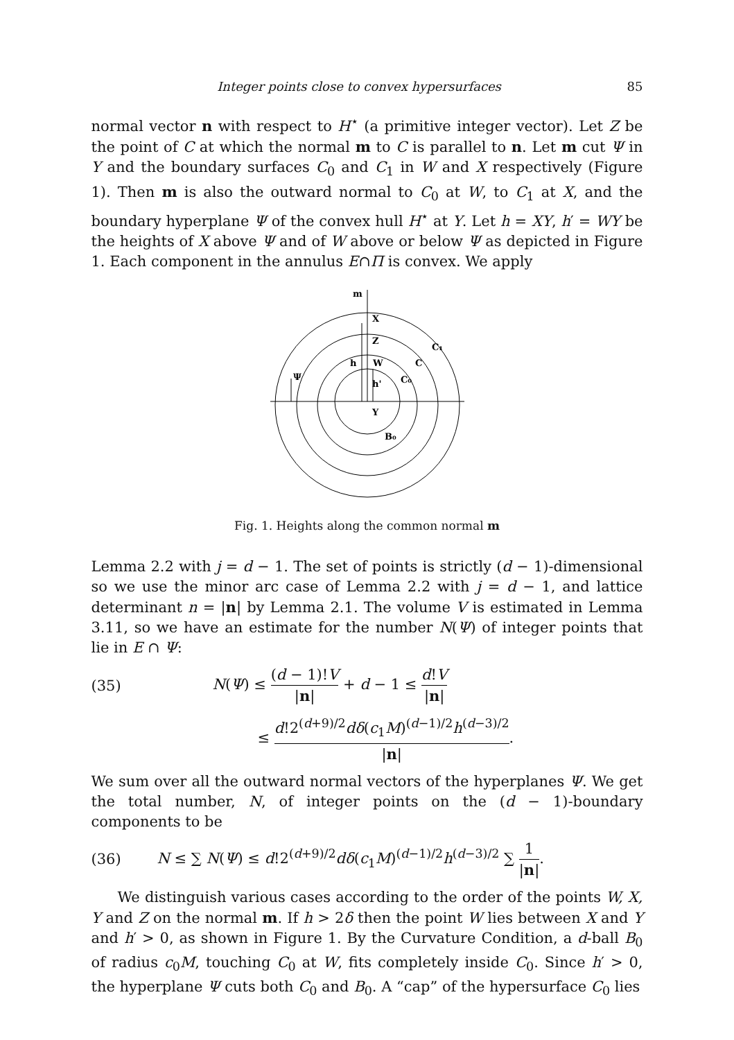Integer points close to convex hypersurfaces 85
normal vector n with respect to H<sup>⋆</sup> (a primitive integer vector). Let Z be the point of C at which the normal m to C is parallel to n. Let m cut Ψ in Y and the boundary surfaces C<sub>0</sub> and C<sub>1</sub> in W and X respectively (Figure 1). Then m is also the outward normal to C<sub>0</sub> at W, to C<sub>1</sub> at X, and the boundary hyperplane Ψ of the convex hull H<sup>⋆</sup> at Y. Let h = XY, h′ = WY be the heights of X above Ψ and of W above or below Ψ as depicted in Figure 1. Each component in the annulus E∩Π is convex. We apply
m
X
Z
C₁
h
W
C
Ψ
h'
C₀
Y
B₀
Fig. 1. Heights along the common normal m
Lemma 2.2 with j = d − 1. The set of points is strictly (d − 1)-dimensional so we use the minor arc case of Lemma 2.2 with j = d − 1, and lattice determinant n = |n| by Lemma 2.1. The volume V is estimated in Lemma 3.11, so we have an estimate for the number N(Ψ) of integer points that lie in E ∩ Ψ:
(35) N(Ψ) ≤ (d − 1)!V |n| + d − 1 ≤ d!V |n|
≤ d!2<sup>(d+9)/2</sup>dδ(c<sub>1</sub>M)<sup>(d−1)/2</sup>h<sup>(d−3)/2</sup> |n|.
We sum over all the outward normal vectors of the hyperplanes Ψ. We get the total number, N, of integer points on the (d − 1)-boundary components to be
(36) N ≤ ∑ N(Ψ) ≤ d!2<sup>(d+9)/2</sup>dδ(c<sub>1</sub>M)<sup>(d−1)/2</sup>h<sup>(d−3)/2</sup> ∑ 1 |n|.
We distinguish various cases according to the order of the points W, X, Y and Z on the normal m. If h > 2δ then the point W lies between X and Y and h′ > 0, as shown in Figure 1. By the Curvature Condition, a d-ball B<sub>0</sub> of radius c<sub>0</sub>M, touching C<sub>0</sub> at W, fits completely inside C<sub>0</sub>. Since h′ > 0, the hyperplane Ψ cuts both C<sub>0</sub> and B<sub>0</sub>. A “cap” of the hypersurface C<sub>0</sub> lies